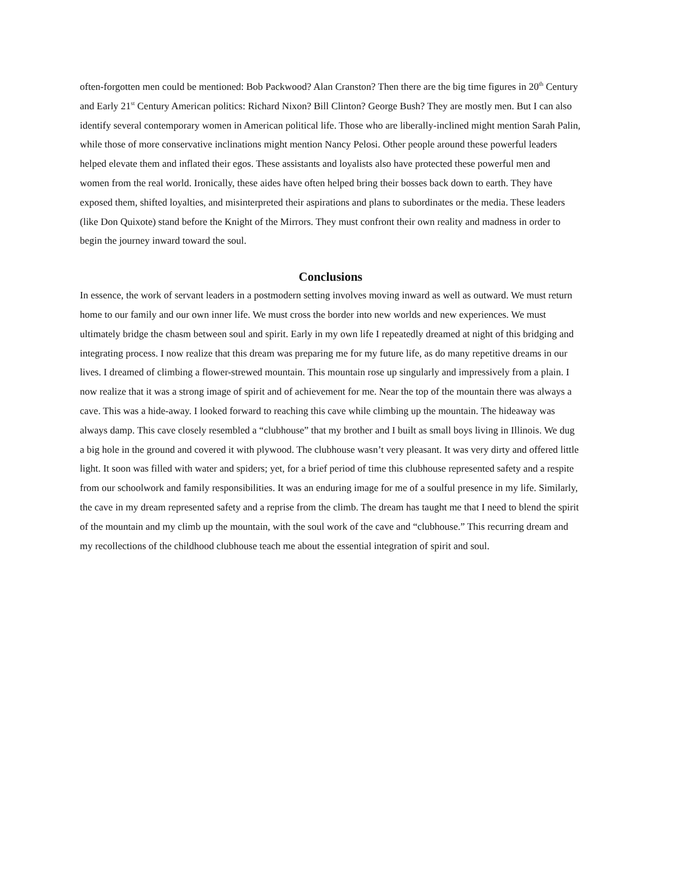often-forgotten men could be mentioned: Bob Packwood? Alan Cranston? Then there are the big time figures in 20<sup>th</sup> Century and Early 21<sup>st</sup> Century American politics: Richard Nixon? Bill Clinton? George Bush? They are mostly men. But I can also identify several contemporary women in American political life. Those who are liberally-inclined might mention Sarah Palin, while those of more conservative inclinations might mention Nancy Pelosi. Other people around these powerful leaders helped elevate them and inflated their egos. These assistants and loyalists also have protected these powerful men and women from the real world. Ironically, these aides have often helped bring their bosses back down to earth. They have exposed them, shifted loyalties, and misinterpreted their aspirations and plans to subordinates or the media. These leaders (like Don Quixote) stand before the Knight of the Mirrors. They must confront their own reality and madness in order to begin the journey inward toward the soul.
Conclusions
In essence, the work of servant leaders in a postmodern setting involves moving inward as well as outward. We must return home to our family and our own inner life. We must cross the border into new worlds and new experiences. We must ultimately bridge the chasm between soul and spirit. Early in my own life I repeatedly dreamed at night of this bridging and integrating process. I now realize that this dream was preparing me for my future life, as do many repetitive dreams in our lives. I dreamed of climbing a flower-strewed mountain. This mountain rose up singularly and impressively from a plain. I now realize that it was a strong image of spirit and of achievement for me. Near the top of the mountain there was always a cave. This was a hide-away. I looked forward to reaching this cave while climbing up the mountain. The hideaway was always damp. This cave closely resembled a “clubhouse” that my brother and I built as small boys living in Illinois. We dug a big hole in the ground and covered it with plywood. The clubhouse wasn’t very pleasant. It was very dirty and offered little light. It soon was filled with water and spiders; yet, for a brief period of time this clubhouse represented safety and a respite from our schoolwork and family responsibilities. It was an enduring image for me of a soulful presence in my life. Similarly, the cave in my dream represented safety and a reprise from the climb. The dream has taught me that I need to blend the spirit of the mountain and my climb up the mountain, with the soul work of the cave and “clubhouse.” This recurring dream and my recollections of the childhood clubhouse teach me about the essential integration of spirit and soul.